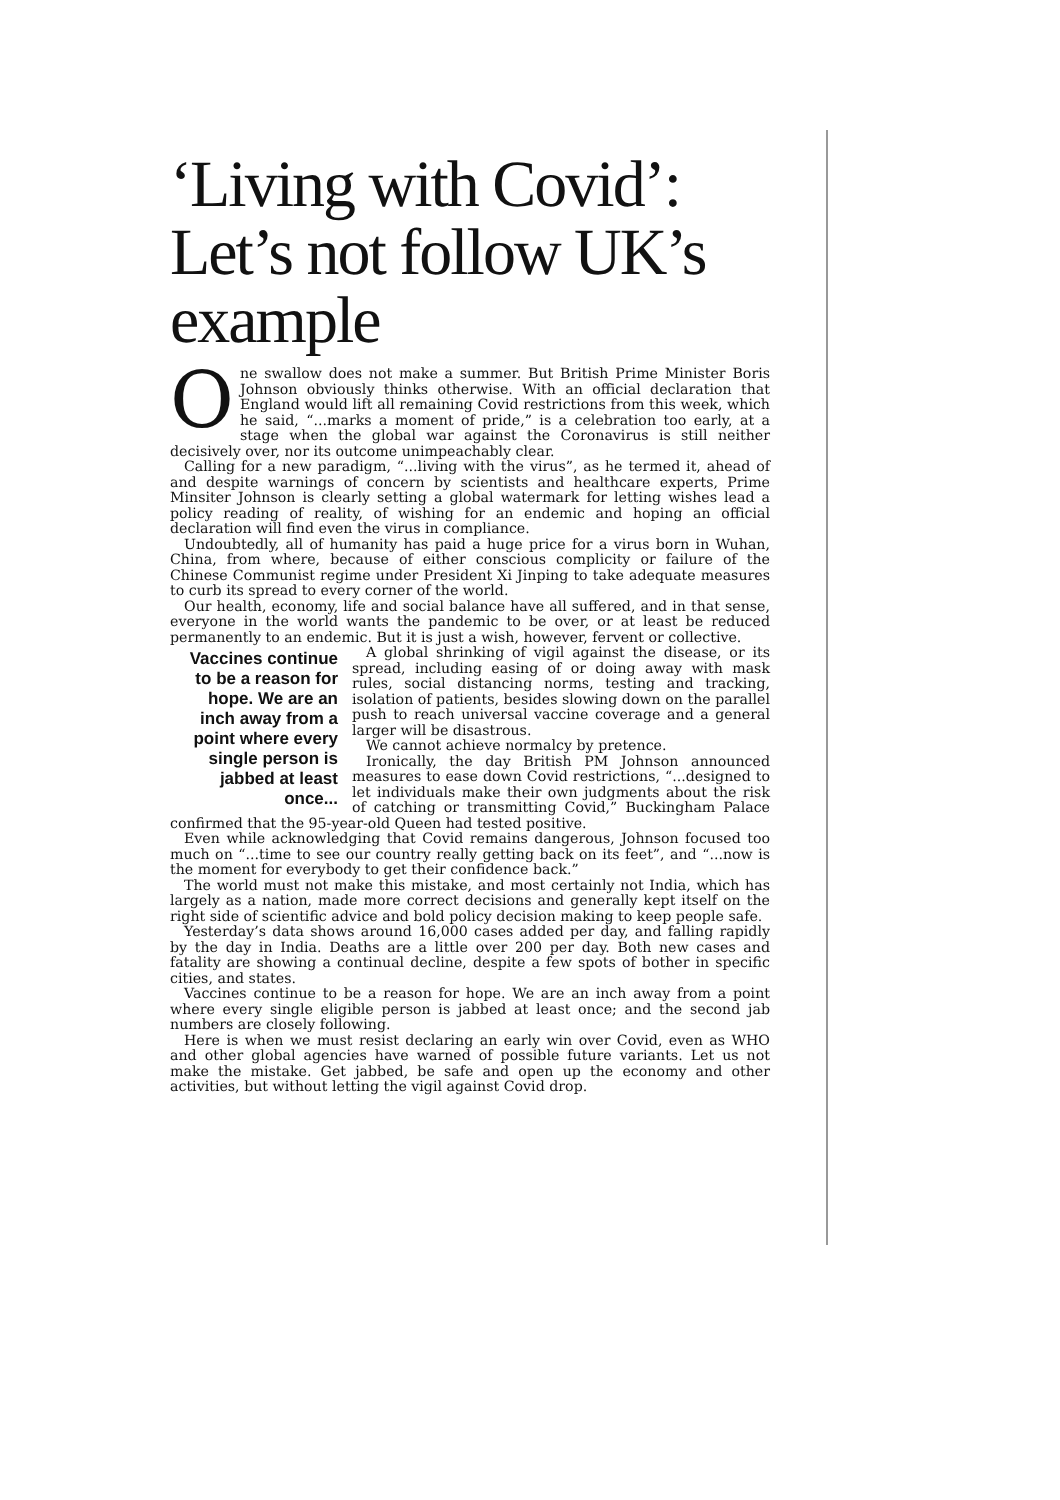‘Living with Covid’: Let’s not follow UK’s example
One swallow does not make a summer. But British Prime Minister Boris Johnson obviously thinks otherwise. With an official declaration that England would lift all remaining Covid restrictions from this week, which he said, “...marks a moment of pride,” is a celebration too early, at a stage when the global war against the Coronavirus is still neither decisively over, nor its outcome unimpeachably clear.
Calling for a new paradigm, “...living with the virus”, as he termed it, ahead of and despite warnings of concern by scientists and healthcare experts, Prime Minsiter Johnson is clearly setting a global watermark for letting wishes lead a policy reading of reality, of wishing for an endemic and hoping an official declaration will find even the virus in compliance.
Undoubtedly, all of humanity has paid a huge price for a virus born in Wuhan, China, from where, because of either conscious complicity or failure of the Chinese Communist regime under President Xi Jinping to take adequate measures to curb its spread to every corner of the world.
Our health, economy, life and social balance have all suffered, and in that sense, everyone in the world wants the pandemic to be over, or at least be reduced permanently to an endemic. But it is just a wish, however, fervent or collective.
Vaccines continue to be a reason for hope. We are an inch away from a point where every single person is jabbed at least once...
A global shrinking of vigil against the disease, or its spread, including easing of or doing away with mask rules, social distancing norms, testing and tracking, isolation of patients, besides slowing down on the parallel push to reach universal vaccine coverage and a general larger will be disastrous.
We cannot achieve normalcy by pretence.
Ironically, the day British PM Johnson announced measures to ease down Covid restrictions, “...designed to let individuals make their own judgments about the risk of catching or transmitting Covid,” Buckingham Palace confirmed that the 95-year-old Queen had tested positive.
Even while acknowledging that Covid remains dangerous, Johnson focused too much on “...time to see our country really getting back on its feet”, and “...now is the moment for everybody to get their confidence back.”
The world must not make this mistake, and most certainly not India, which has largely as a nation, made more correct decisions and generally kept itself on the right side of scientific advice and bold policy decision making to keep people safe.
Yesterday’s data shows around 16,000 cases added per day, and falling rapidly by the day in India. Deaths are a little over 200 per day. Both new cases and fatality are showing a continual decline, despite a few spots of bother in specific cities, and states.
Vaccines continue to be a reason for hope. We are an inch away from a point where every single eligible person is jabbed at least once; and the second jab numbers are closely following.
Here is when we must resist declaring an early win over Covid, even as WHO and other global agencies have warned of possible future variants. Let us not make the mistake. Get jabbed, be safe and open up the economy and other activities, but without letting the vigil against Covid drop.